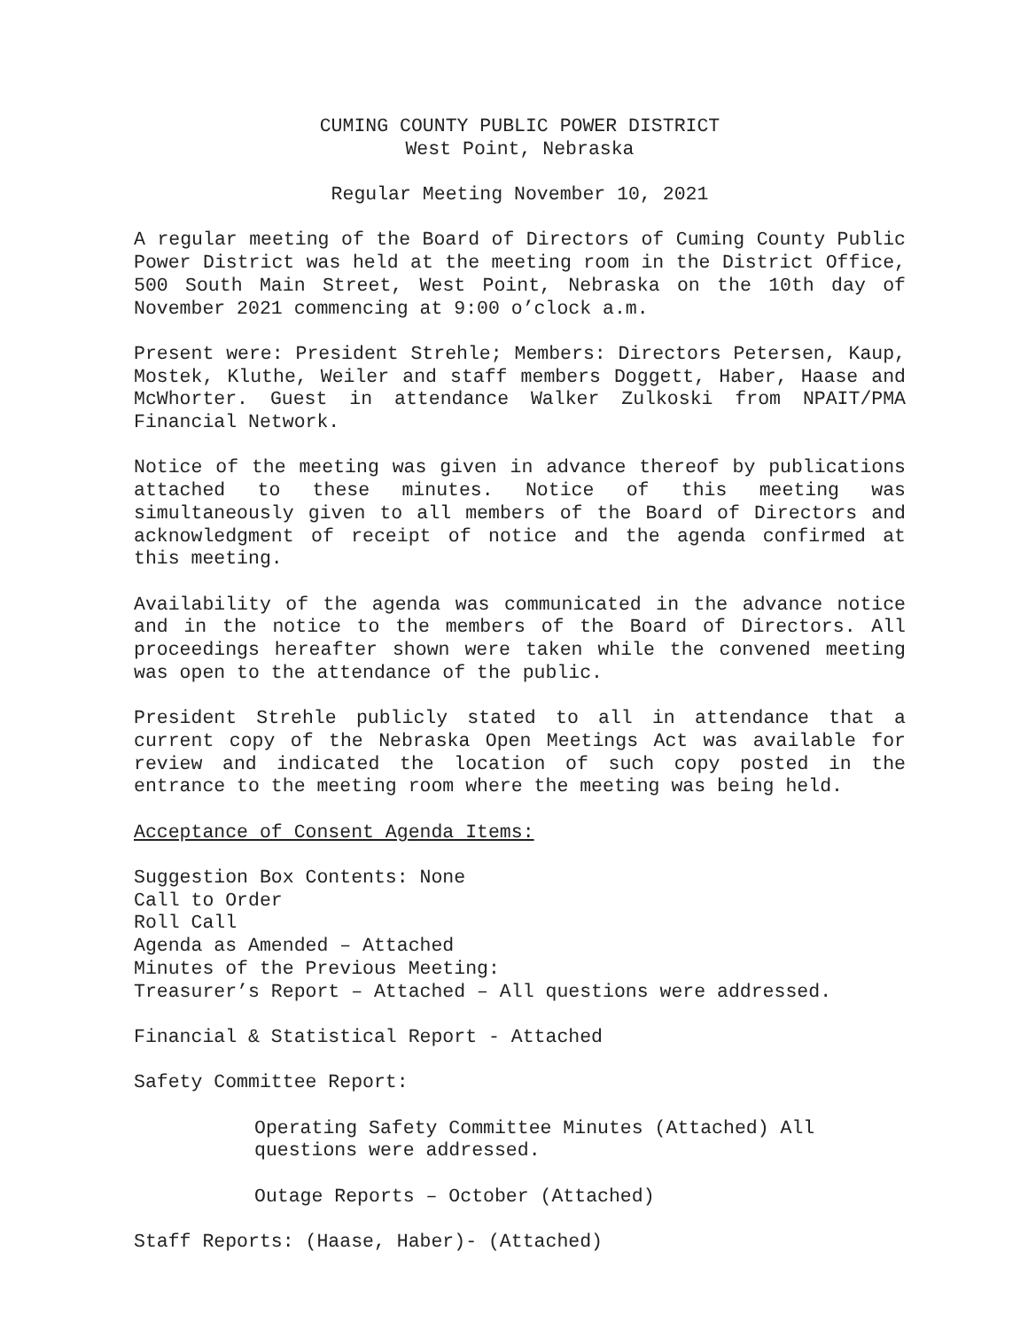CUMING COUNTY PUBLIC POWER DISTRICT
West Point, Nebraska
Regular Meeting November 10, 2021
A regular meeting of the Board of Directors of Cuming County Public Power District was held at the meeting room in the District Office, 500 South Main Street, West Point, Nebraska on the 10th day of November 2021 commencing at 9:00 o’clock a.m.
Present were: President Strehle; Members: Directors Petersen, Kaup, Mostek, Kluthe, Weiler and staff members Doggett, Haber, Haase and McWhorter. Guest in attendance Walker Zulkoski from NPAIT/PMA Financial Network.
Notice of the meeting was given in advance thereof by publications attached to these minutes. Notice of this meeting was simultaneously given to all members of the Board of Directors and acknowledgment of receipt of notice and the agenda confirmed at this meeting.
Availability of the agenda was communicated in the advance notice and in the notice to the members of the Board of Directors. All proceedings hereafter shown were taken while the convened meeting was open to the attendance of the public.
President Strehle publicly stated to all in attendance that a current copy of the Nebraska Open Meetings Act was available for review and indicated the location of such copy posted in the entrance to the meeting room where the meeting was being held.
Acceptance of Consent Agenda Items:
Suggestion Box Contents: None
Call to Order
Roll Call
Agenda as Amended – Attached
Minutes of the Previous Meeting:
Treasurer’s Report – Attached – All questions were addressed.
Financial & Statistical Report - Attached
Safety Committee Report:
Operating Safety Committee Minutes (Attached) All questions were addressed.
Outage Reports – October (Attached)
Staff Reports: (Haase, Haber)- (Attached)